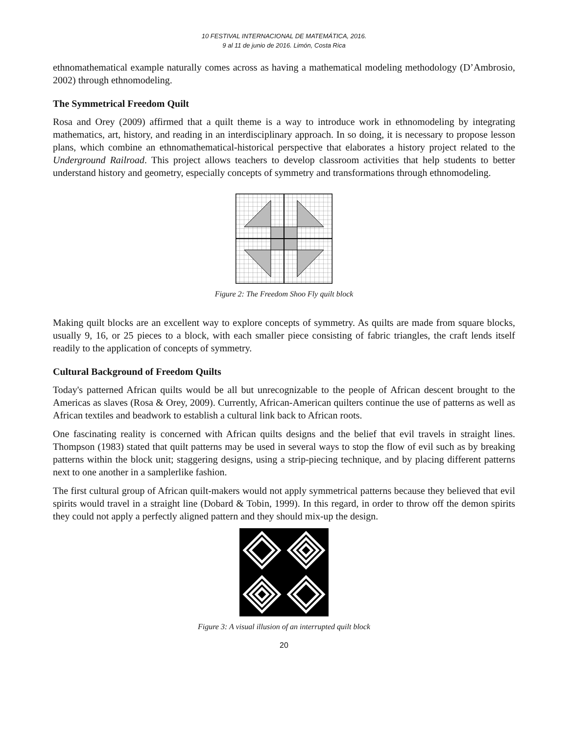10 FESTIVAL INTERNACIONAL DE MATEMÁTICA, 2016.
9 al 11 de junio de 2016. Limón, Costa Rica
ethnomathematical example naturally comes across as having a mathematical modeling methodology (D’Ambrosio, 2002) through ethnomodeling.
The Symmetrical Freedom Quilt
Rosa and Orey (2009) affirmed that a quilt theme is a way to introduce work in ethnomodeling by integrating mathematics, art, history, and reading in an interdisciplinary approach. In so doing, it is necessary to propose lesson plans, which combine an ethnomathematical-historical perspective that elaborates a history project related to the Underground Railroad. This project allows teachers to develop classroom activities that help students to better understand history and geometry, especially concepts of symmetry and transformations through ethnomodeling.
Figure 2: The Freedom Shoo Fly quilt block
Making quilt blocks are an excellent way to explore concepts of symmetry. As quilts are made from square blocks, usually 9, 16, or 25 pieces to a block, with each smaller piece consisting of fabric triangles, the craft lends itself readily to the application of concepts of symmetry.
Cultural Background of Freedom Quilts
Today's patterned African quilts would be all but unrecognizable to the people of African descent brought to the Americas as slaves (Rosa & Orey, 2009). Currently, African-American quilters continue the use of patterns as well as African textiles and beadwork to establish a cultural link back to African roots.
One fascinating reality is concerned with African quilts designs and the belief that evil travels in straight lines. Thompson (1983) stated that quilt patterns may be used in several ways to stop the flow of evil such as by breaking patterns within the block unit; staggering designs, using a strip-piecing technique, and by placing different patterns next to one another in a samplerlike fashion.
The first cultural group of African quilt-makers would not apply symmetrical patterns because they believed that evil spirits would travel in a straight line (Dobard & Tobin, 1999). In this regard, in order to throw off the demon spirits they could not apply a perfectly aligned pattern and they should mix-up the design.
Figure 3: A visual illusion of an interrupted quilt block
20